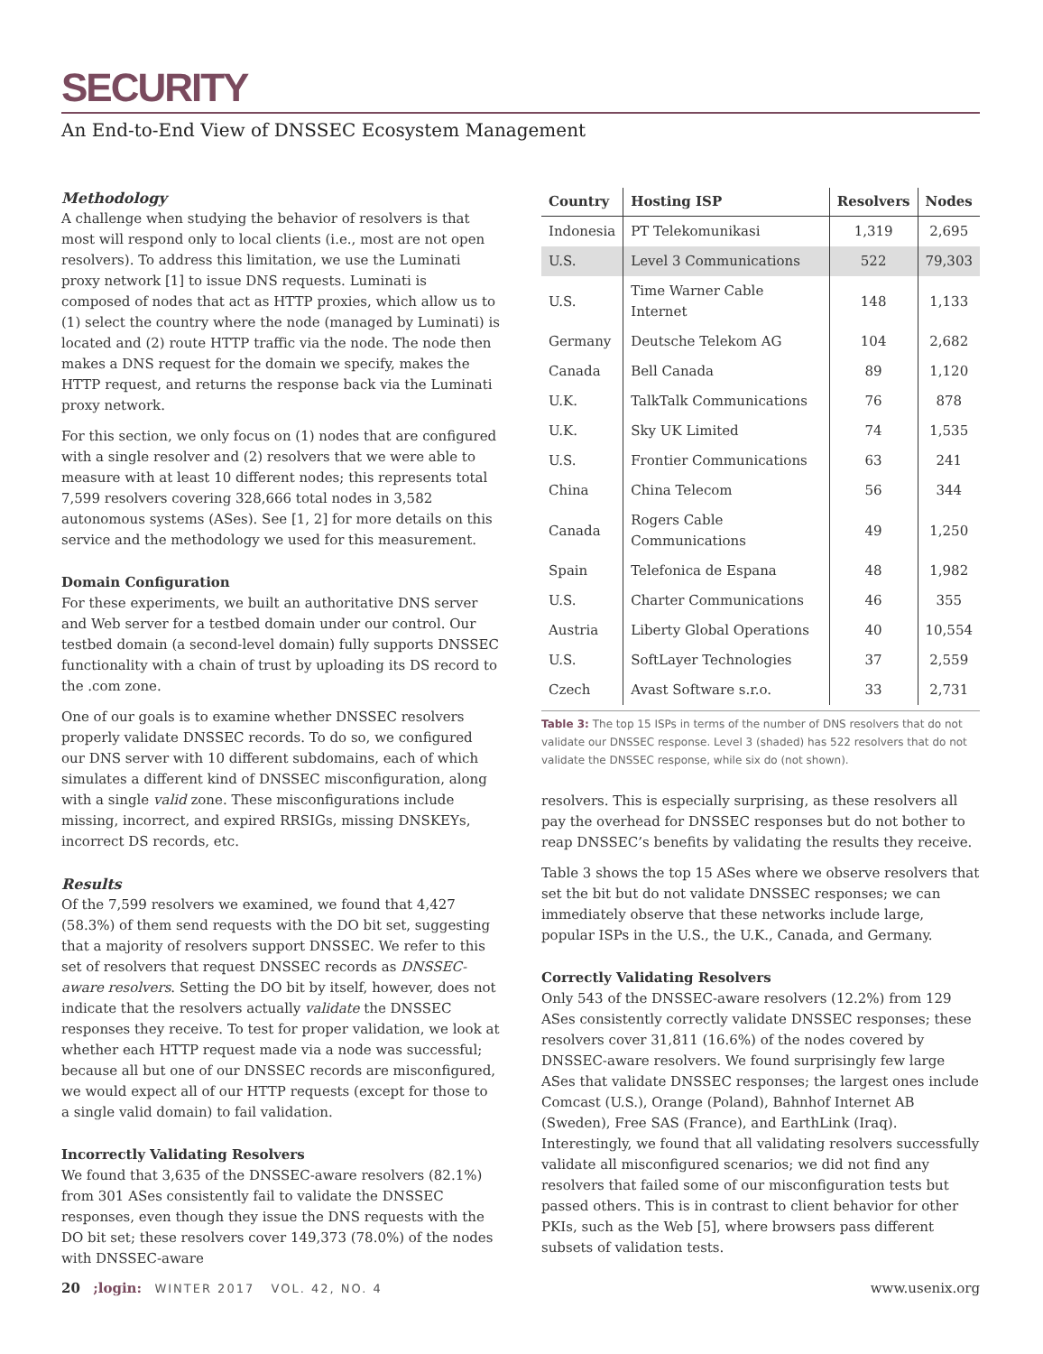SECURITY
An End-to-End View of DNSSEC Ecosystem Management
Methodology
A challenge when studying the behavior of resolvers is that most will respond only to local clients (i.e., most are not open resolvers). To address this limitation, we use the Luminati proxy network [1] to issue DNS requests. Luminati is composed of nodes that act as HTTP proxies, which allow us to (1) select the country where the node (managed by Luminati) is located and (2) route HTTP traffic via the node. The node then makes a DNS request for the domain we specify, makes the HTTP request, and returns the response back via the Luminati proxy network.
For this section, we only focus on (1) nodes that are configured with a single resolver and (2) resolvers that we were able to measure with at least 10 different nodes; this represents total 7,599 resolvers covering 328,666 total nodes in 3,582 autonomous systems (ASes). See [1, 2] for more details on this service and the methodology we used for this measurement.
Domain Configuration
For these experiments, we built an authoritative DNS server and Web server for a testbed domain under our control. Our testbed domain (a second-level domain) fully supports DNSSEC functionality with a chain of trust by uploading its DS record to the .com zone.
One of our goals is to examine whether DNSSEC resolvers properly validate DNSSEC records. To do so, we configured our DNS server with 10 different subdomains, each of which simulates a different kind of DNSSEC misconfiguration, along with a single valid zone. These misconfigurations include missing, incorrect, and expired RRSIGs, missing DNSKEYs, incorrect DS records, etc.
Results
Of the 7,599 resolvers we examined, we found that 4,427 (58.3%) of them send requests with the DO bit set, suggesting that a majority of resolvers support DNSSEC. We refer to this set of resolvers that request DNSSEC records as DNSSEC-aware resolvers. Setting the DO bit by itself, however, does not indicate that the resolvers actually validate the DNSSEC responses they receive. To test for proper validation, we look at whether each HTTP request made via a node was successful; because all but one of our DNSSEC records are misconfigured, we would expect all of our HTTP requests (except for those to a single valid domain) to fail validation.
Incorrectly Validating Resolvers
We found that 3,635 of the DNSSEC-aware resolvers (82.1%) from 301 ASes consistently fail to validate the DNSSEC responses, even though they issue the DNS requests with the DO bit set; these resolvers cover 149,373 (78.0%) of the nodes with DNSSEC-aware
| Country | Hosting ISP | Resolvers | Nodes |
| --- | --- | --- | --- |
| Indonesia | PT Telekomunikasi | 1,319 | 2,695 |
| U.S. | Level 3 Communications | 522 | 79,303 |
| U.S. | Time Warner Cable Internet | 148 | 1,133 |
| Germany | Deutsche Telekom AG | 104 | 2,682 |
| Canada | Bell Canada | 89 | 1,120 |
| U.K. | TalkTalk Communications | 76 | 878 |
| U.K. | Sky UK Limited | 74 | 1,535 |
| U.S. | Frontier Communications | 63 | 241 |
| China | China Telecom | 56 | 344 |
| Canada | Rogers Cable Communications | 49 | 1,250 |
| Spain | Telefonica de Espana | 48 | 1,982 |
| U.S. | Charter Communications | 46 | 355 |
| Austria | Liberty Global Operations | 40 | 10,554 |
| U.S. | SoftLayer Technologies | 37 | 2,559 |
| Czech | Avast Software s.r.o. | 33 | 2,731 |
Table 3: The top 15 ISPs in terms of the number of DNS resolvers that do not validate our DNSSEC response. Level 3 (shaded) has 522 resolvers that do not validate the DNSSEC response, while six do (not shown).
resolvers. This is especially surprising, as these resolvers all pay the overhead for DNSSEC responses but do not bother to reap DNSSEC’s benefits by validating the results they receive.
Table 3 shows the top 15 ASes where we observe resolvers that set the bit but do not validate DNSSEC responses; we can immediately observe that these networks include large, popular ISPs in the U.S., the U.K., Canada, and Germany.
Correctly Validating Resolvers
Only 543 of the DNSSEC-aware resolvers (12.2%) from 129 ASes consistently correctly validate DNSSEC responses; these resolvers cover 31,811 (16.6%) of the nodes covered by DNSSEC-aware resolvers. We found surprisingly few large ASes that validate DNSSEC responses; the largest ones include Comcast (U.S.), Orange (Poland), Bahnhof Internet AB (Sweden), Free SAS (France), and EarthLink (Iraq). Interestingly, we found that all validating resolvers successfully validate all misconfigured scenarios; we did not find any resolvers that failed some of our misconfiguration tests but passed others. This is in contrast to client behavior for other PKIs, such as the Web [5], where browsers pass different subsets of validation tests.
20 ;login: WINTER 2017 VOL. 42, NO. 4
www.usenix.org